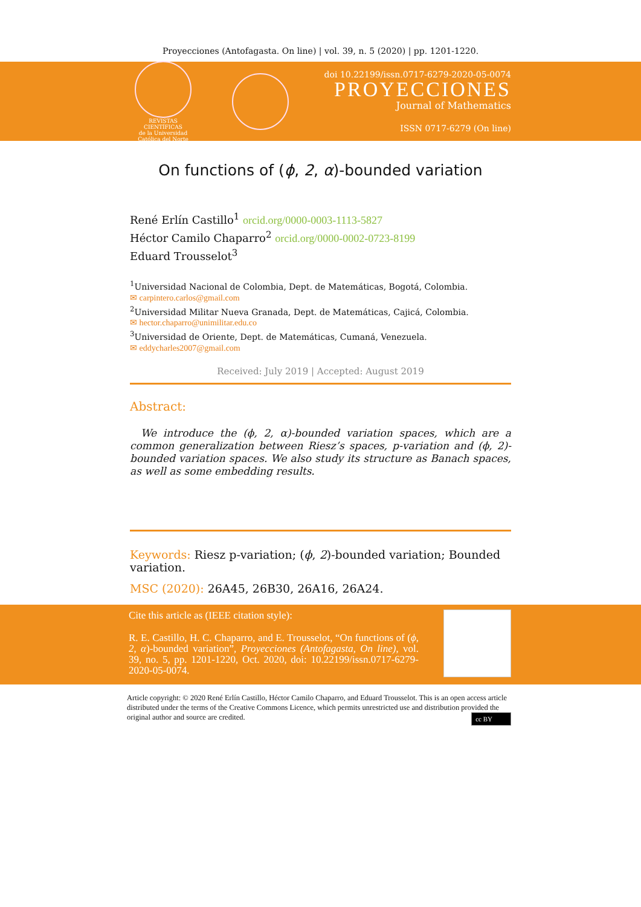Proyecciones (Antofagasta. On line) | vol. 39, n. 5 (2020) | pp. 1201-1220.
REVISTAS CIENTÍFICAS
de la Universidad Católica del Norte
doi 10.22199/issn.0717-6279-2020-05-0074
PROYECCIONES
Journal of Mathematics
ISSN 0717-6279 (On line)
On functions of (ϕ, 2, α)-bounded variation
René Erlín Castillo<sup>1</sup> orcid.org/0000-0003-1113-5827
Héctor Camilo Chaparro<sup>2</sup> orcid.org/0000-0002-0723-8199
Eduard Trousselot<sup>3</sup>
<sup>1</sup> Universidad Nacional de Colombia, Dept. de Matemáticas, Bogotá, Colombia.
✉ carpintero.carlos@gmail.com
<sup>2</sup> Universidad Militar Nueva Granada, Dept. de Matemáticas, Cajicá, Colombia.
✉ hector.chaparro@unimilitar.edu.co
<sup>3</sup> Universidad de Oriente, Dept. de Matemáticas, Cumaná, Venezuela.
✉ eddycharles2007@gmail.com
Received: July 2019 | Accepted: August 2019
Abstract:
We introduce the (ϕ, 2, α)-bounded variation spaces, which are a common generalization between Riesz’s spaces, p-variation and (ϕ, 2)-bounded variation spaces. We also study its structure as Banach spaces, as well as some embedding results.
Keywords: Riesz p-variation; (ϕ, 2)-bounded variation; Bounded variation.
MSC (2020): 26A45, 26B30, 26A16, 26A24.
Cite this article as (IEEE citation style):
R. E. Castillo, H. C. Chaparro, and E. Trousselot, “On functions of (ϕ, 2, α)-bounded variation”, Proyecciones (Antofagasta, On line), vol. 39, no. 5, pp. 1201-1220, Oct. 2020, doi: 10.22199/issn.0717-6279-2020-05-0074.
Article copyright: © 2020 René Erlín Castillo, Héctor Camilo Chaparro, and Eduard Trousselot. This is an open access article distributed under the terms of the Creative Commons Licence, which permits unrestricted use and distribution provided the original author and source are credited. cc BY